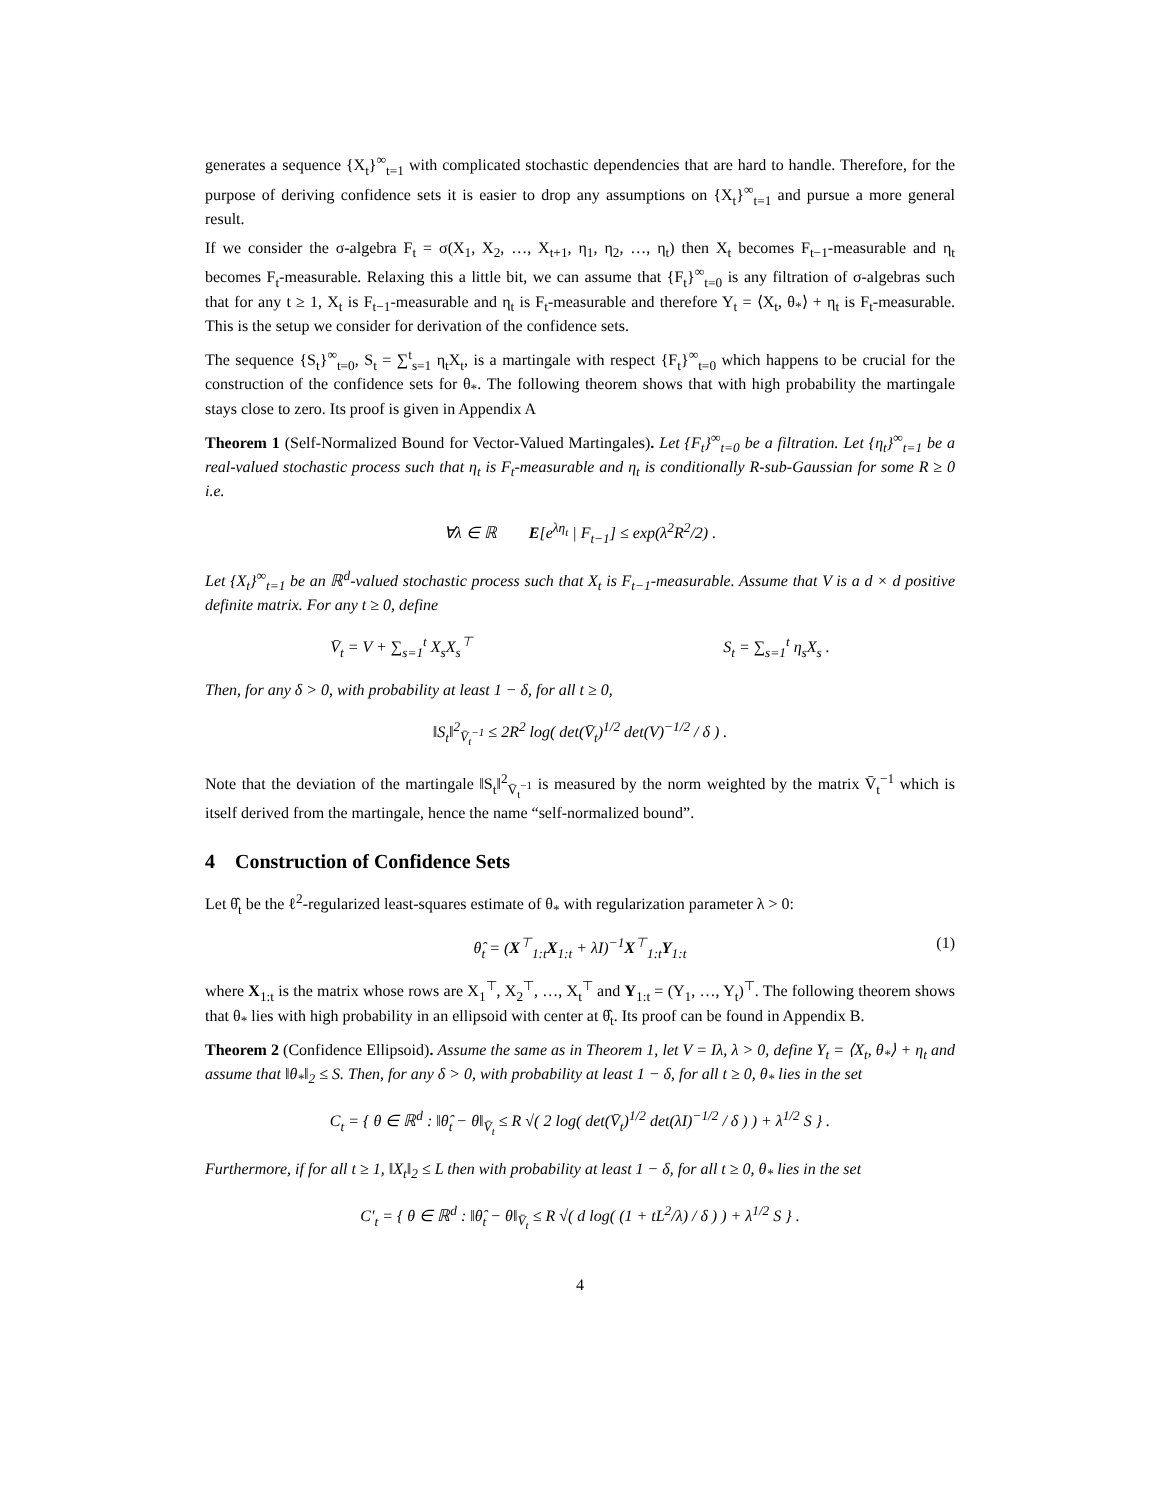generates a sequence {X<sub>t</sub>}<sup>∞</sup><sub>t=1</sub> with complicated stochastic dependencies that are hard to handle. Therefore, for the purpose of deriving confidence sets it is easier to drop any assumptions on {X<sub>t</sub>}<sup>∞</sup><sub>t=1</sub> and pursue a more general result.
If we consider the σ-algebra F<sub>t</sub> = σ(X<sub>1</sub>, X<sub>2</sub>, …, X<sub>t+1</sub>, η<sub>1</sub>, η<sub>2</sub>, …, η<sub>t</sub>) then X<sub>t</sub> becomes F<sub>t−1</sub>-measurable and η<sub>t</sub> becomes F<sub>t</sub>-measurable. Relaxing this a little bit, we can assume that {F<sub>t</sub>}<sup>∞</sup><sub>t=0</sub> is any filtration of σ-algebras such that for any t ≥ 1, X<sub>t</sub> is F<sub>t−1</sub>-measurable and η<sub>t</sub> is F<sub>t</sub>-measurable and therefore Y<sub>t</sub> = ⟨X<sub>t</sub>, θ<sub>*</sub>⟩ + η<sub>t</sub> is F<sub>t</sub>-measurable. This is the setup we consider for derivation of the confidence sets.
The sequence {S<sub>t</sub>}<sup>∞</sup><sub>t=0</sub>, S<sub>t</sub> = ∑<sup>t</sup><sub>s=1</sub> η<sub>t</sub>X<sub>t</sub>, is a martingale with respect {F<sub>t</sub>}<sup>∞</sup><sub>t=0</sub> which happens to be crucial for the construction of the confidence sets for θ<sub>*</sub>. The following theorem shows that with high probability the martingale stays close to zero. Its proof is given in Appendix A
Theorem 1 (Self-Normalized Bound for Vector-Valued Martingales). Let {F<sub>t</sub>}<sup>∞</sup><sub>t=0</sub> be a filtration. Let {η<sub>t</sub>}<sup>∞</sup><sub>t=1</sub> be a real-valued stochastic process such that η<sub>t</sub> is F<sub>t</sub>-measurable and η<sub>t</sub> is conditionally R-sub-Gaussian for some R ≥ 0 i.e.
∀λ ∈ ℝ E[e<sup>λη<sub>t</sub></sup> | F<sub>t−1</sub>] ≤ exp(λ<sup>2</sup>R<sup>2</sup>/2) .
Let {X<sub>t</sub>}<sup>∞</sup><sub>t=1</sub> be an ℝ<sup>d</sup>-valued stochastic process such that X<sub>t</sub> is F<sub>t−1</sub>-measurable. Assume that V is a d × d positive definite matrix. For any t ≥ 0, define
V̄<sub>t</sub> = V + ∑<sub>s=1</sub><sup>t</sup> X<sub>s</sub>X<sub>s</sub><sup>⊤</sup> S<sub>t</sub> = ∑<sub>s=1</sub><sup>t</sup> η<sub>s</sub>X<sub>s</sub> .
Then, for any δ > 0, with probability at least 1 − δ, for all t ≥ 0,
‖S<sub>t</sub>‖<sup>2</sup><sub>V̄<sub>t</sub><sup>−1</sup></sub> ≤ 2R<sup>2</sup> log( det(V̄<sub>t</sub>)<sup>1/2</sup> det(V)<sup>−1/2</sup> / δ ) .
Note that the deviation of the martingale ‖S<sub>t</sub>‖<sup>2</sup><sub>V̄<sub>t</sub><sup>−1</sup></sub> is measured by the norm weighted by the matrix V̄<sub>t</sub><sup>−1</sup> which is itself derived from the martingale, hence the name “self-normalized bound”.
4 Construction of Confidence Sets
Let θ̂<sub>t</sub> be the ℓ<sup>2</sup>-regularized least-squares estimate of θ<sub>*</sub> with regularization parameter λ > 0:
θ̂<sub>t</sub> = (X<sup>⊤</sup><sub>1:t</sub>X<sub>1:t</sub> + λI)<sup>−1</sup>X<sup>⊤</sup><sub>1:t</sub>Y<sub>1:t</sub> (1)
where X<sub>1:t</sub> is the matrix whose rows are X<sub>1</sub><sup>⊤</sup>, X<sub>2</sub><sup>⊤</sup>, …, X<sub>t</sub><sup>⊤</sup> and Y<sub>1:t</sub> = (Y<sub>1</sub>, …, Y<sub>t</sub>)<sup>⊤</sup>. The following theorem shows that θ<sub>*</sub> lies with high probability in an ellipsoid with center at θ̂<sub>t</sub>. Its proof can be found in Appendix B.
Theorem 2 (Confidence Ellipsoid). Assume the same as in Theorem 1, let V = Iλ, λ > 0, define Y<sub>t</sub> = ⟨X<sub>t</sub>, θ<sub>*</sub>⟩ + η<sub>t</sub> and assume that ‖θ<sub>*</sub>‖<sub>2</sub> ≤ S. Then, for any δ > 0, with probability at least 1 − δ, for all t ≥ 0, θ<sub>*</sub> lies in the set
C<sub>t</sub> = { θ ∈ ℝ<sup>d</sup> : ‖θ̂<sub>t</sub> − θ‖<sub>V̄<sub>t</sub></sub> ≤ R √( 2 log( det(V̄<sub>t</sub>)<sup>1/2</sup> det(λI)<sup>−1/2</sup> / δ ) ) + λ<sup>1/2</sup> S } .
Furthermore, if for all t ≥ 1, ‖X<sub>t</sub>‖<sub>2</sub> ≤ L then with probability at least 1 − δ, for all t ≥ 0, θ<sub>*</sub> lies in the set
C′<sub>t</sub> = { θ ∈ ℝ<sup>d</sup> : ‖θ̂<sub>t</sub> − θ‖<sub>V̄<sub>t</sub></sub> ≤ R √( d log( (1 + tL<sup>2</sup>/λ) / δ ) ) + λ<sup>1/2</sup> S } .
4